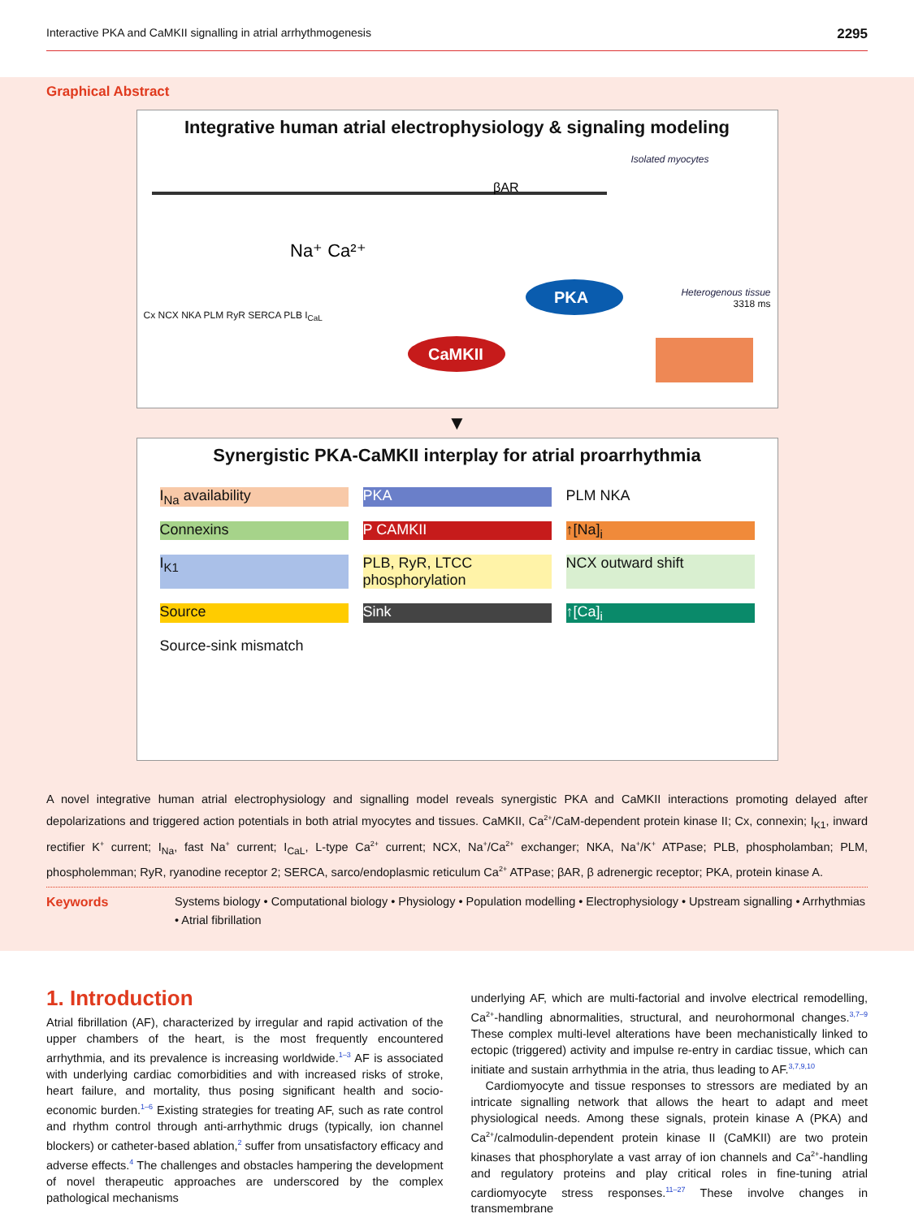Interactive PKA and CaMKII signalling in atrial arrhythmogenesis 2295
Graphical Abstract
Integrative human atrial electrophysiology & signaling modeling
PKA
CaMKII
βAR
Na⁺ Ca²⁺
Isolated myocytes
Heterogenous tissue
3318 ms
Cx NCX NKA PLM RyR SERCA PLB I<sub>CaL</sub>
▼
Synergistic PKA-CaMKII interplay for atrial proarrhythmia
I<sub>Na</sub> availability PKA PLM NKA Connexins P CAMKII ↑[Na]<sub>i</sub> I<sub>K1</sub> PLB, RyR, LTCC phosphorylation NCX outward shift Source Sink ↑[Ca]<sub>i</sub> Source-sink mismatch
A novel integrative human atrial electrophysiology and signalling model reveals synergistic PKA and CaMKII interactions promoting delayed after depolarizations and triggered action potentials in both atrial myocytes and tissues. CaMKII, Ca<sup>2+</sup>/CaM-dependent protein kinase II; Cx, connexin; I<sub>K1</sub>, inward rectifier K<sup>+</sup> current; I<sub>Na</sub>, fast Na<sup>+</sup> current; I<sub>CaL</sub>, L-type Ca<sup>2+</sup> current; NCX, Na<sup>+</sup>/Ca<sup>2+</sup> exchanger; NKA, Na<sup>+</sup>/K<sup>+</sup> ATPase; PLB, phospholamban; PLM, phospholemman; RyR, ryanodine receptor 2; SERCA, sarco/endoplasmic reticulum Ca<sup>2+</sup> ATPase; βAR, β adrenergic receptor; PKA, protein kinase A.
Keywords Systems biology • Computational biology • Physiology • Population modelling • Electrophysiology • Upstream signalling • Arrhythmias • Atrial fibrillation
1. Introduction
Atrial fibrillation (AF), characterized by irregular and rapid activation of the upper chambers of the heart, is the most frequently encountered arrhythmia, and its prevalence is increasing worldwide.<sup>1–3</sup> AF is associated with underlying cardiac comorbidities and with increased risks of stroke, heart failure, and mortality, thus posing significant health and socio-economic burden.<sup>1–6</sup> Existing strategies for treating AF, such as rate control and rhythm control through anti-arrhythmic drugs (typically, ion channel blockers) or catheter-based ablation,<sup>2</sup> suffer from unsatisfactory efficacy and adverse effects.<sup>4</sup> The challenges and obstacles hampering the development of novel therapeutic approaches are underscored by the complex pathological mechanisms
underlying AF, which are multi-factorial and involve electrical remodelling, Ca<sup>2+</sup>-handling abnormalities, structural, and neurohormonal changes.<sup>3,7–9</sup> These complex multi-level alterations have been mechanistically linked to ectopic (triggered) activity and impulse re-entry in cardiac tissue, which can initiate and sustain arrhythmia in the atria, thus leading to AF.<sup>3,7,9,10</sup>
Cardiomyocyte and tissue responses to stressors are mediated by an intricate signalling network that allows the heart to adapt and meet physiological needs. Among these signals, protein kinase A (PKA) and Ca<sup>2+</sup>/calmodulin-dependent protein kinase II (CaMKII) are two protein kinases that phosphorylate a vast array of ion channels and Ca<sup>2+</sup>-handling and regulatory proteins and play critical roles in fine-tuning atrial cardiomyocyte stress responses.<sup>11–27</sup> These involve changes in transmembrane